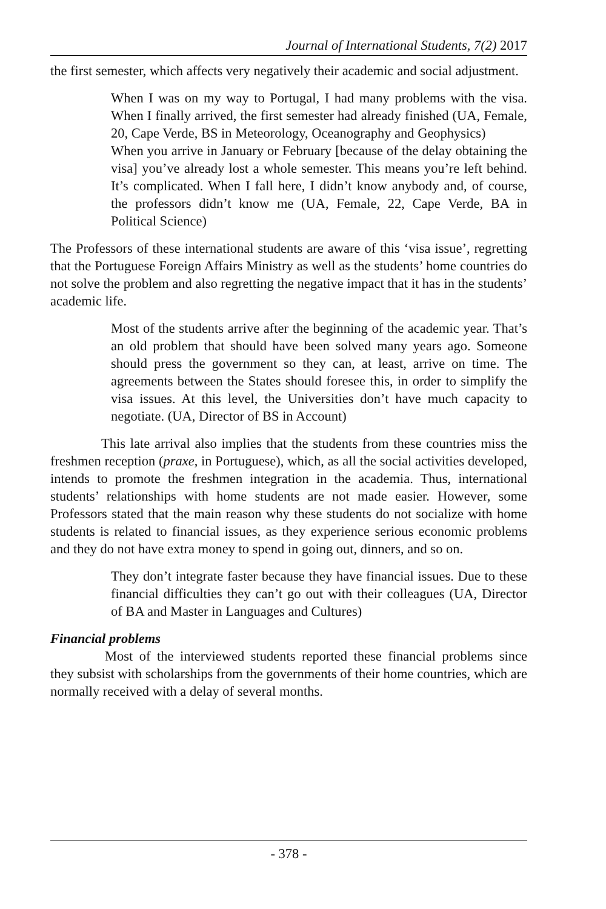Journal of International Students, 7(2) 2017
the first semester, which affects very negatively their academic and social adjustment.
When I was on my way to Portugal, I had many problems with the visa. When I finally arrived, the first semester had already finished (UA, Female, 20, Cape Verde, BS in Meteorology, Oceanography and Geophysics)
When you arrive in January or February [because of the delay obtaining the visa] you’ve already lost a whole semester. This means you’re left behind. It’s complicated. When I fall here, I didn’t know anybody and, of course, the professors didn’t know me (UA, Female, 22, Cape Verde, BA in Political Science)
The Professors of these international students are aware of this ‘visa issue’, regretting that the Portuguese Foreign Affairs Ministry as well as the students’ home countries do not solve the problem and also regretting the negative impact that it has in the students’ academic life.
Most of the students arrive after the beginning of the academic year. That’s an old problem that should have been solved many years ago. Someone should press the government so they can, at least, arrive on time. The agreements between the States should foresee this, in order to simplify the visa issues. At this level, the Universities don’t have much capacity to negotiate. (UA, Director of BS in Account)
This late arrival also implies that the students from these countries miss the freshmen reception (praxe, in Portuguese), which, as all the social activities developed, intends to promote the freshmen integration in the academia. Thus, international students’ relationships with home students are not made easier. However, some Professors stated that the main reason why these students do not socialize with home students is related to financial issues, as they experience serious economic problems and they do not have extra money to spend in going out, dinners, and so on.
They don’t integrate faster because they have financial issues. Due to these financial difficulties they can’t go out with their colleagues (UA, Director of BA and Master in Languages and Cultures)
Financial problems
Most of the interviewed students reported these financial problems since they subsist with scholarships from the governments of their home countries, which are normally received with a delay of several months.
- 378 -